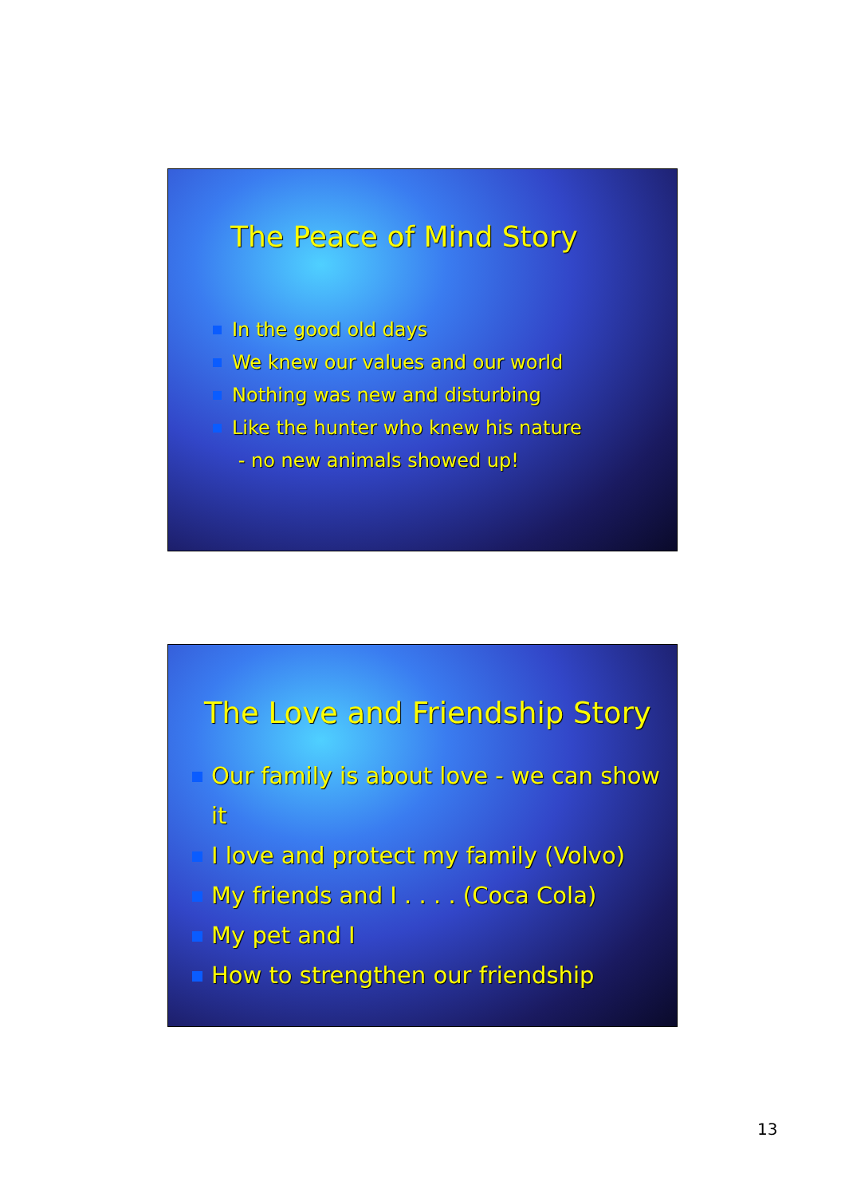The Peace of Mind Story
In the good old days
We knew our values and our world
Nothing was new and disturbing
Like the hunter who knew his nature
- no new animals showed up!
The Love and Friendship Story
Our family is about love - we can show it
I love and protect my family (Volvo)
My friends and I . . . . (Coca Cola)
My pet and I
How to strengthen our friendship
13